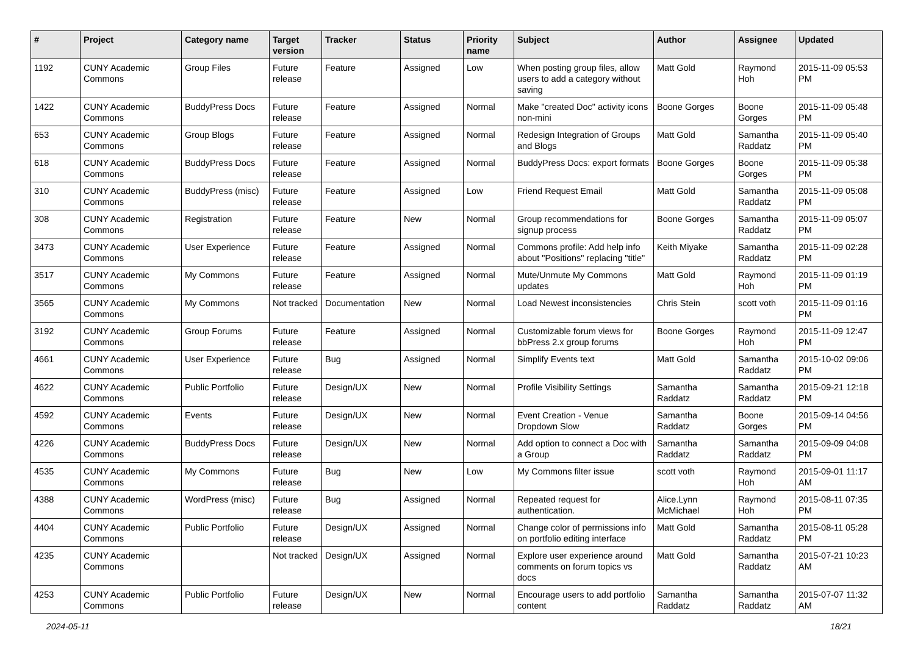| # | Project | Category name | Target version | Tracker | Status | Priority name | Subject | Author | Assignee | Updated |
| --- | --- | --- | --- | --- | --- | --- | --- | --- | --- | --- |
| 1192 | CUNY Academic Commons | Group Files | Future release | Feature | Assigned | Low | When posting group files, allow users to add a category without saving | Matt Gold | Raymond Hoh | 2015-11-09 05:53 PM |
| 1422 | CUNY Academic Commons | BuddyPress Docs | Future release | Feature | Assigned | Normal | Make "created Doc" activity icons non-mini | Boone Gorges | Boone Gorges | 2015-11-09 05:48 PM |
| 653 | CUNY Academic Commons | Group Blogs | Future release | Feature | Assigned | Normal | Redesign Integration of Groups and Blogs | Matt Gold | Samantha Raddatz | 2015-11-09 05:40 PM |
| 618 | CUNY Academic Commons | BuddyPress Docs | Future release | Feature | Assigned | Normal | BuddyPress Docs: export formats | Boone Gorges | Boone Gorges | 2015-11-09 05:38 PM |
| 310 | CUNY Academic Commons | BuddyPress (misc) | Future release | Feature | Assigned | Low | Friend Request Email | Matt Gold | Samantha Raddatz | 2015-11-09 05:08 PM |
| 308 | CUNY Academic Commons | Registration | Future release | Feature | New | Normal | Group recommendations for signup process | Boone Gorges | Samantha Raddatz | 2015-11-09 05:07 PM |
| 3473 | CUNY Academic Commons | User Experience | Future release | Feature | Assigned | Normal | Commons profile: Add help info about "Positions" replacing "title" | Keith Miyake | Samantha Raddatz | 2015-11-09 02:28 PM |
| 3517 | CUNY Academic Commons | My Commons | Future release | Feature | Assigned | Normal | Mute/Unmute My Commons updates | Matt Gold | Raymond Hoh | 2015-11-09 01:19 PM |
| 3565 | CUNY Academic Commons | My Commons | Not tracked | Documentation | New | Normal | Load Newest inconsistencies | Chris Stein | scott voth | 2015-11-09 01:16 PM |
| 3192 | CUNY Academic Commons | Group Forums | Future release | Feature | Assigned | Normal | Customizable forum views for bbPress 2.x group forums | Boone Gorges | Raymond Hoh | 2015-11-09 12:47 PM |
| 4661 | CUNY Academic Commons | User Experience | Future release | Bug | Assigned | Normal | Simplify Events text | Matt Gold | Samantha Raddatz | 2015-10-02 09:06 PM |
| 4622 | CUNY Academic Commons | Public Portfolio | Future release | Design/UX | New | Normal | Profile Visibility Settings | Samantha Raddatz | Samantha Raddatz | 2015-09-21 12:18 PM |
| 4592 | CUNY Academic Commons | Events | Future release | Design/UX | New | Normal | Event Creation - Venue Dropdown Slow | Samantha Raddatz | Boone Gorges | 2015-09-14 04:56 PM |
| 4226 | CUNY Academic Commons | BuddyPress Docs | Future release | Design/UX | New | Normal | Add option to connect a Doc with a Group | Samantha Raddatz | Samantha Raddatz | 2015-09-09 04:08 PM |
| 4535 | CUNY Academic Commons | My Commons | Future release | Bug | New | Low | My Commons filter issue | scott voth | Raymond Hoh | 2015-09-01 11:17 AM |
| 4388 | CUNY Academic Commons | WordPress (misc) | Future release | Bug | Assigned | Normal | Repeated request for authentication. | Alice.Lynn McMichael | Raymond Hoh | 2015-08-11 07:35 PM |
| 4404 | CUNY Academic Commons | Public Portfolio | Future release | Design/UX | Assigned | Normal | Change color of permissions info on portfolio editing interface | Matt Gold | Samantha Raddatz | 2015-08-11 05:28 PM |
| 4235 | CUNY Academic Commons | | Not tracked | Design/UX | Assigned | Normal | Explore user experience around comments on forum topics vs docs | Matt Gold | Samantha Raddatz | 2015-07-21 10:23 AM |
| 4253 | CUNY Academic Commons | Public Portfolio | Future release | Design/UX | New | Normal | Encourage users to add portfolio content | Samantha Raddatz | Samantha Raddatz | 2015-07-07 11:32 AM |
2024-05-11 18/21